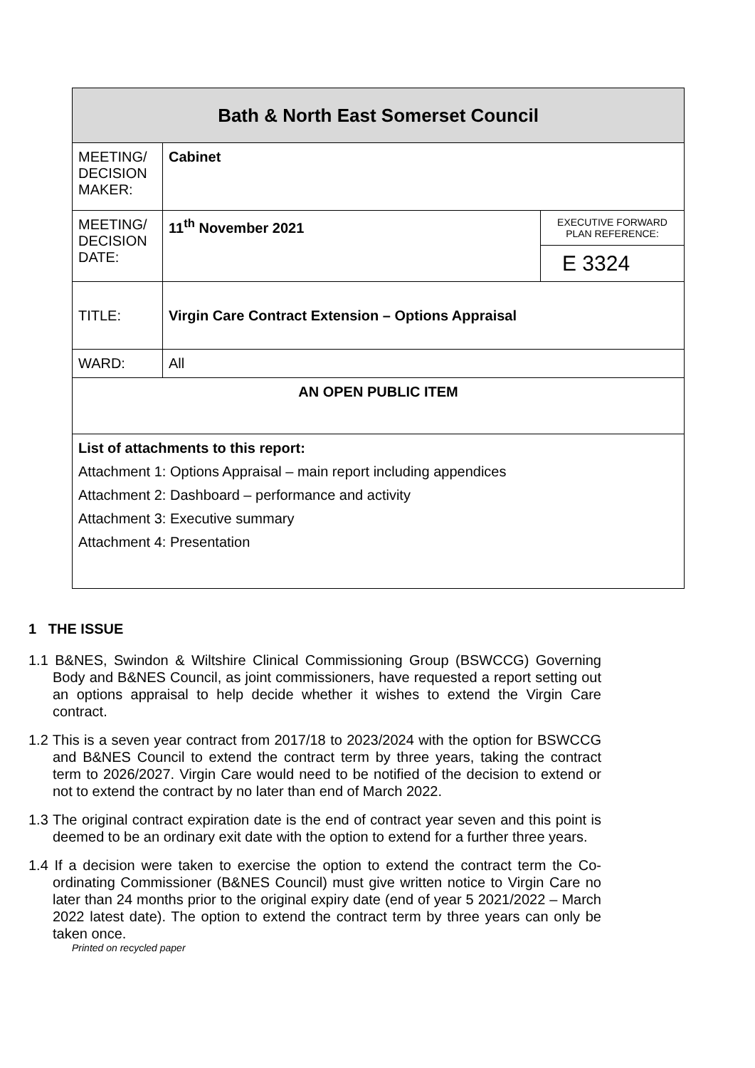| Bath & North East Somerset Council | | |
| MEETING/ DECISION MAKER: | Cabinet | |
| MEETING/ DECISION DATE: | 11<sup>th</sup> November 2021 | EXECUTIVE FORWARD PLAN REFERENCE: |
| | | E 3324 |
| TITLE: | Virgin Care Contract Extension – Options Appraisal | |
| WARD: | All | |
| AN OPEN PUBLIC ITEM | | |
| List of attachments to this report: Attachment 1: Options Appraisal – main report including appendices Attachment 2: Dashboard – performance and activity Attachment 3: Executive summary Attachment 4: Presentation | | |
1 THE ISSUE
1.1 B&NES, Swindon & Wiltshire Clinical Commissioning Group (BSWCCG) Governing Body and B&NES Council, as joint commissioners, have requested a report setting out an options appraisal to help decide whether it wishes to extend the Virgin Care contract.
1.2 This is a seven year contract from 2017/18 to 2023/2024 with the option for BSWCCG and B&NES Council to extend the contract term by three years, taking the contract term to 2026/2027. Virgin Care would need to be notified of the decision to extend or not to extend the contract by no later than end of March 2022.
1.3 The original contract expiration date is the end of contract year seven and this point is deemed to be an ordinary exit date with the option to extend for a further three years.
1.4 If a decision were taken to exercise the option to extend the contract term the Co-ordinating Commissioner (B&NES Council) must give written notice to Virgin Care no later than 24 months prior to the original expiry date (end of year 5 2021/2022 – March 2022 latest date). The option to extend the contract term by three years can only be taken once.
Printed on recycled paper